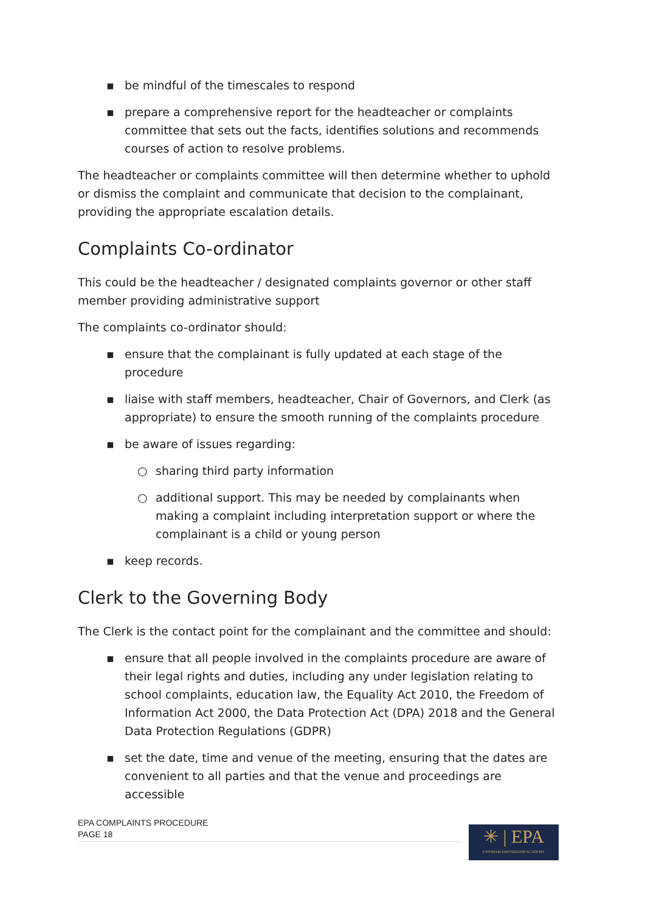▪ be mindful of the timescales to respond
▪ prepare a comprehensive report for the headteacher or complaints committee that sets out the facts, identifies solutions and recommends courses of action to resolve problems.
The headteacher or complaints committee will then determine whether to uphold or dismiss the complaint and communicate that decision to the complainant, providing the appropriate escalation details.
Complaints Co-ordinator
This could be the headteacher / designated complaints governor or other staff member providing administrative support
The complaints co-ordinator should:
▪ ensure that the complainant is fully updated at each stage of the procedure
▪ liaise with staff members, headteacher, Chair of Governors, and Clerk (as appropriate) to ensure the smooth running of the complaints procedure
▪ be aware of issues regarding:
○ sharing third party information
○ additional support. This may be needed by complainants when making a complaint including interpretation support or where the complainant is a child or young person
▪ keep records.
Clerk to the Governing Body
The Clerk is the contact point for the complainant and the committee and should:
▪ ensure that all people involved in the complaints procedure are aware of their legal rights and duties, including any under legislation relating to school complaints, education law, the Equality Act 2010, the Freedom of Information Act 2000, the Data Protection Act (DPA) 2018 and the General Data Protection Regulations (GDPR)
▪ set the date, time and venue of the meeting, ensuring that the dates are convenient to all parties and that the venue and proceedings are accessible
EPA COMPLAINTS PROCEDURE
PAGE 18
✳ | EPA
EYNSHAM PARTNERSHIP ACADEMY